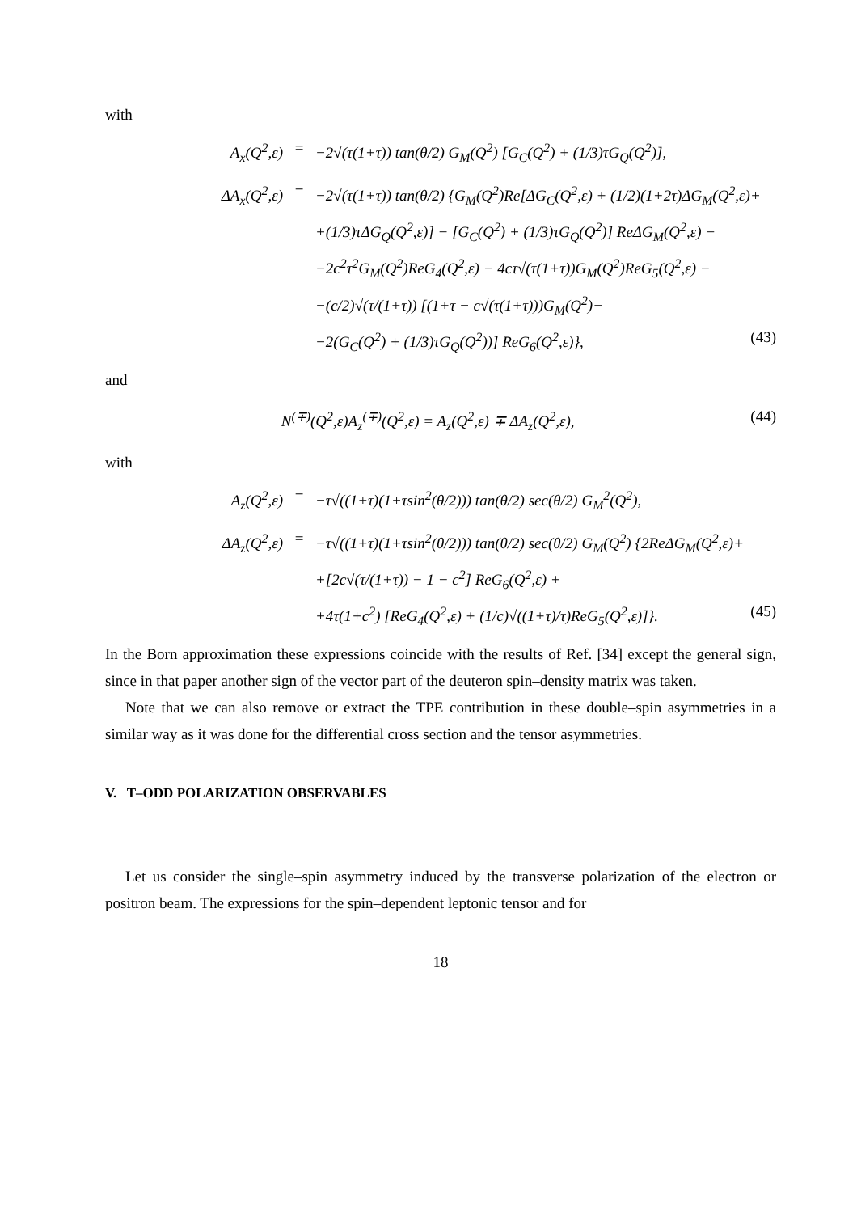with
A<sub>x</sub>(Q<sup>2</sup>,ε) = −2√(τ(1+τ)) tan(θ/2) G<sub>M</sub>(Q<sup>2</sup>) [G<sub>C</sub>(Q<sup>2</sup>) + (1/3)τG<sub>Q</sub>(Q<sup>2</sup>)],
ΔA<sub>x</sub>(Q<sup>2</sup>,ε) = −2√(τ(1+τ)) tan(θ/2) {G<sub>M</sub>(Q<sup>2</sup>)Re[ΔG<sub>C</sub>(Q<sup>2</sup>,ε) + (1/2)(1+2τ)ΔG<sub>M</sub>(Q<sup>2</sup>,ε)+
+(1/3)τΔG<sub>Q</sub>(Q<sup>2</sup>,ε)] − [G<sub>C</sub>(Q<sup>2</sup>) + (1/3)τG<sub>Q</sub>(Q<sup>2</sup>)] ReΔG<sub>M</sub>(Q<sup>2</sup>,ε) −
−2c<sup>2</sup>τ<sup>2</sup>G<sub>M</sub>(Q<sup>2</sup>)ReG<sub>4</sub>(Q<sup>2</sup>,ε) − 4cτ√(τ(1+τ))G<sub>M</sub>(Q<sup>2</sup>)ReG<sub>5</sub>(Q<sup>2</sup>,ε) −
−(c/2)√(τ/(1+τ)) [(1+τ − c√(τ(1+τ)))G<sub>M</sub>(Q<sup>2</sup>)−
−2(G<sub>C</sub>(Q<sup>2</sup>) + (1/3)τG<sub>Q</sub>(Q<sup>2</sup>))] ReG<sub>6</sub>(Q<sup>2</sup>,ε)}, (43)
and
N<sup>(∓)</sup>(Q<sup>2</sup>,ε)A<sub>z</sub><sup>(∓)</sup>(Q<sup>2</sup>,ε) = A<sub>z</sub>(Q<sup>2</sup>,ε) ∓ ΔA<sub>z</sub>(Q<sup>2</sup>,ε), (44)
with
A<sub>z</sub>(Q<sup>2</sup>,ε) = −τ√((1+τ)(1+τsin<sup>2</sup>(θ/2))) tan(θ/2) sec(θ/2) G<sub>M</sub><sup>2</sup>(Q<sup>2</sup>),
ΔA<sub>z</sub>(Q<sup>2</sup>,ε) = −τ√((1+τ)(1+τsin<sup>2</sup>(θ/2))) tan(θ/2) sec(θ/2) G<sub>M</sub>(Q<sup>2</sup>) {2ReΔG<sub>M</sub>(Q<sup>2</sup>,ε)+
+[2c√(τ/(1+τ)) − 1 − c<sup>2</sup>] ReG<sub>6</sub>(Q<sup>2</sup>,ε) +
+4τ(1+c<sup>2</sup>) [ReG<sub>4</sub>(Q<sup>2</sup>,ε) + (1/c)√((1+τ)/τ)ReG<sub>5</sub>(Q<sup>2</sup>,ε)]}. (45)
In the Born approximation these expressions coincide with the results of Ref. [34] except the general sign, since in that paper another sign of the vector part of the deuteron spin–density matrix was taken.
Note that we can also remove or extract the TPE contribution in these double–spin asymmetries in a similar way as it was done for the differential cross section and the tensor asymmetries.
V. T–ODD POLARIZATION OBSERVABLES
Let us consider the single–spin asymmetry induced by the transverse polarization of the electron or positron beam. The expressions for the spin–dependent leptonic tensor and for
18